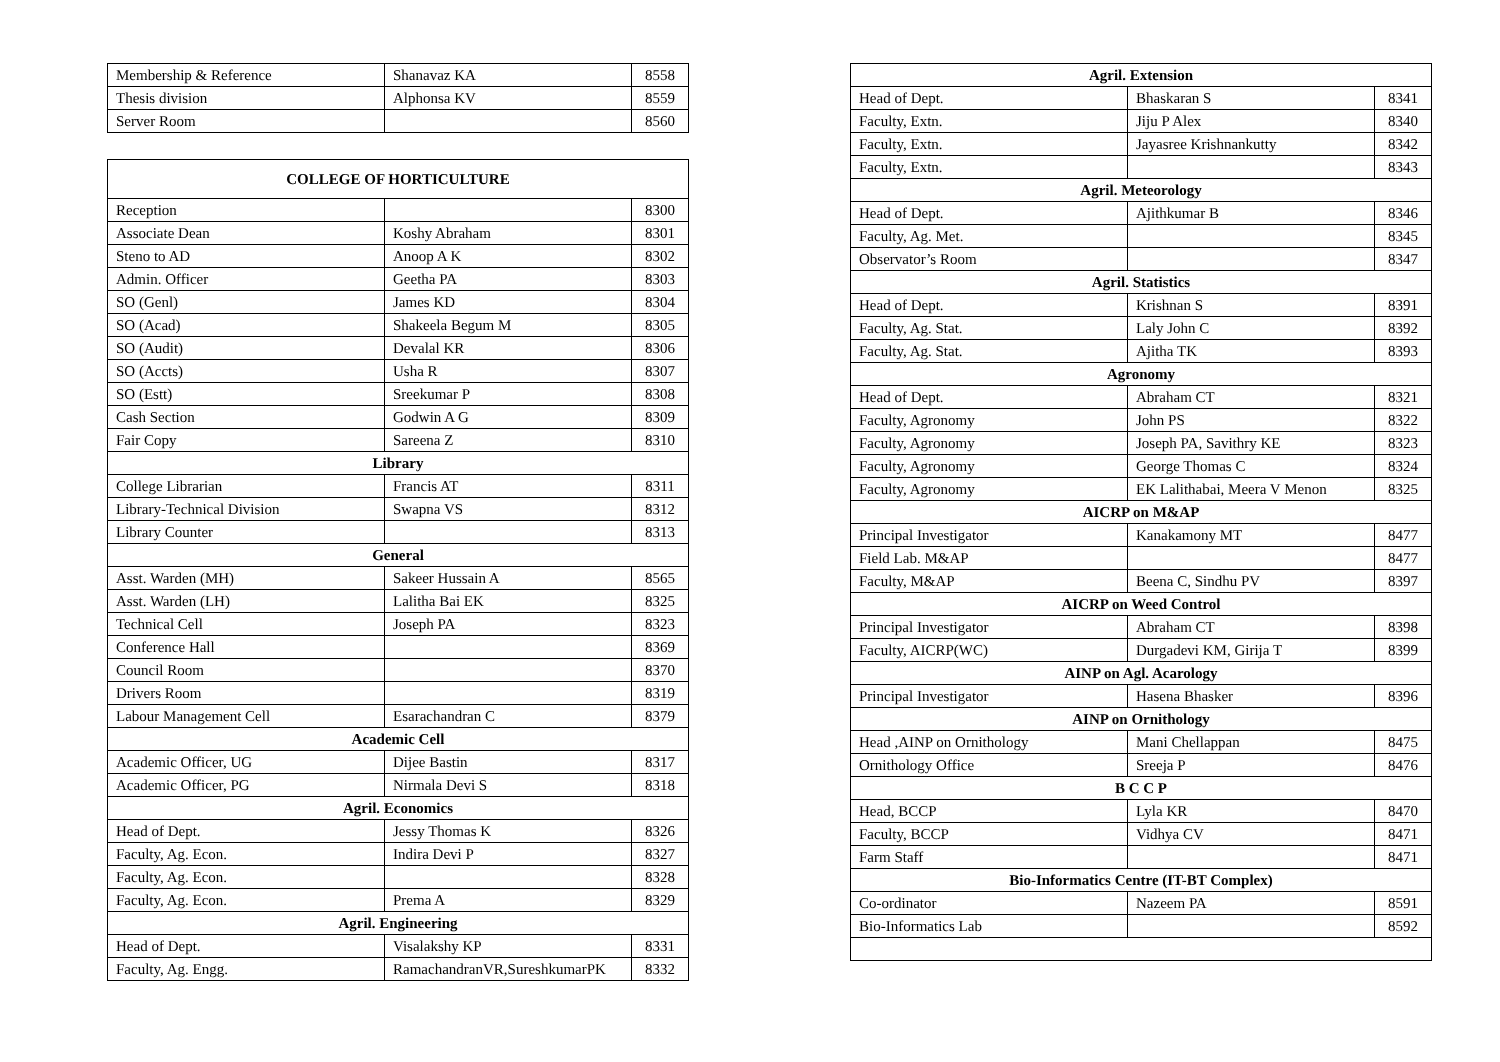| Membership & Reference | Shanavaz KA | 8558 |
| Thesis division | Alphonsa KV | 8559 |
| Server Room | | 8560 |
| COLLEGE OF HORTICULTURE | | |
| Reception | | 8300 |
| Associate Dean | Koshy Abraham | 8301 |
| Steno to AD | Anoop A K | 8302 |
| Admin. Officer | Geetha PA | 8303 |
| SO (Genl) | James KD | 8304 |
| SO (Acad) | Shakeela Begum M | 8305 |
| SO (Audit) | Devalal KR | 8306 |
| SO (Accts) | Usha R | 8307 |
| SO (Estt) | Sreekumar P | 8308 |
| Cash Section | Godwin A G | 8309 |
| Fair Copy | Sareena Z | 8310 |
| Library | | |
| College Librarian | Francis AT | 8311 |
| Library-Technical Division | Swapna VS | 8312 |
| Library Counter | | 8313 |
| General | | |
| Asst. Warden (MH) | Sakeer Hussain A | 8565 |
| Asst. Warden (LH) | Lalitha Bai EK | 8325 |
| Technical Cell | Joseph PA | 8323 |
| Conference Hall | | 8369 |
| Council Room | | 8370 |
| Drivers Room | | 8319 |
| Labour Management Cell | Esarachandran C | 8379 |
| Academic Cell | | |
| Academic Officer, UG | Dijee Bastin | 8317 |
| Academic Officer, PG | Nirmala Devi S | 8318 |
| Agril. Economics | | |
| Head of Dept. | Jessy Thomas K | 8326 |
| Faculty, Ag. Econ. | Indira Devi P | 8327 |
| Faculty, Ag. Econ. | | 8328 |
| Faculty, Ag. Econ. | Prema A | 8329 |
| Agril. Engineering | | |
| Head of Dept. | Visalakshy KP | 8331 |
| Faculty, Ag. Engg. | RamachandranVR,SureshkumarPK | 8332 |
| Agril. Extension | | |
| Head of Dept. | Bhaskaran S | 8341 |
| Faculty, Extn. | Jiju P Alex | 8340 |
| Faculty, Extn. | Jayasree Krishnankutty | 8342 |
| Faculty, Extn. | | 8343 |
| Agril. Meteorology | | |
| Head of Dept. | Ajithkumar B | 8346 |
| Faculty, Ag. Met. | | 8345 |
| Observator’s Room | | 8347 |
| Agril. Statistics | | |
| Head of Dept. | Krishnan S | 8391 |
| Faculty, Ag. Stat. | Laly John C | 8392 |
| Faculty, Ag. Stat. | Ajitha TK | 8393 |
| Agronomy | | |
| Head of Dept. | Abraham CT | 8321 |
| Faculty, Agronomy | John PS | 8322 |
| Faculty, Agronomy | Joseph PA, Savithry KE | 8323 |
| Faculty, Agronomy | George Thomas C | 8324 |
| Faculty, Agronomy | EK Lalithabai, Meera V Menon | 8325 |
| AICRP on M&AP | | |
| Principal Investigator | Kanakamony MT | 8477 |
| Field Lab. M&AP | | 8477 |
| Faculty, M&AP | Beena C, Sindhu PV | 8397 |
| AICRP on Weed Control | | |
| Principal Investigator | Abraham CT | 8398 |
| Faculty, AICRP(WC) | Durgadevi KM, Girija T | 8399 |
| AINP on Agl. Acarology | | |
| Principal Investigator | Hasena Bhasker | 8396 |
| AINP on Ornithology | | |
| Head ,AINP on Ornithology | Mani Chellappan | 8475 |
| Ornithology Office | Sreeja P | 8476 |
| B C C P | | |
| Head, BCCP | Lyla KR | 8470 |
| Faculty, BCCP | Vidhya CV | 8471 |
| Farm Staff | | 8471 |
| Bio-Informatics Centre (IT-BT Complex) | | |
| Co-ordinator | Nazeem PA | 8591 |
| Bio-Informatics Lab | | 8592 |